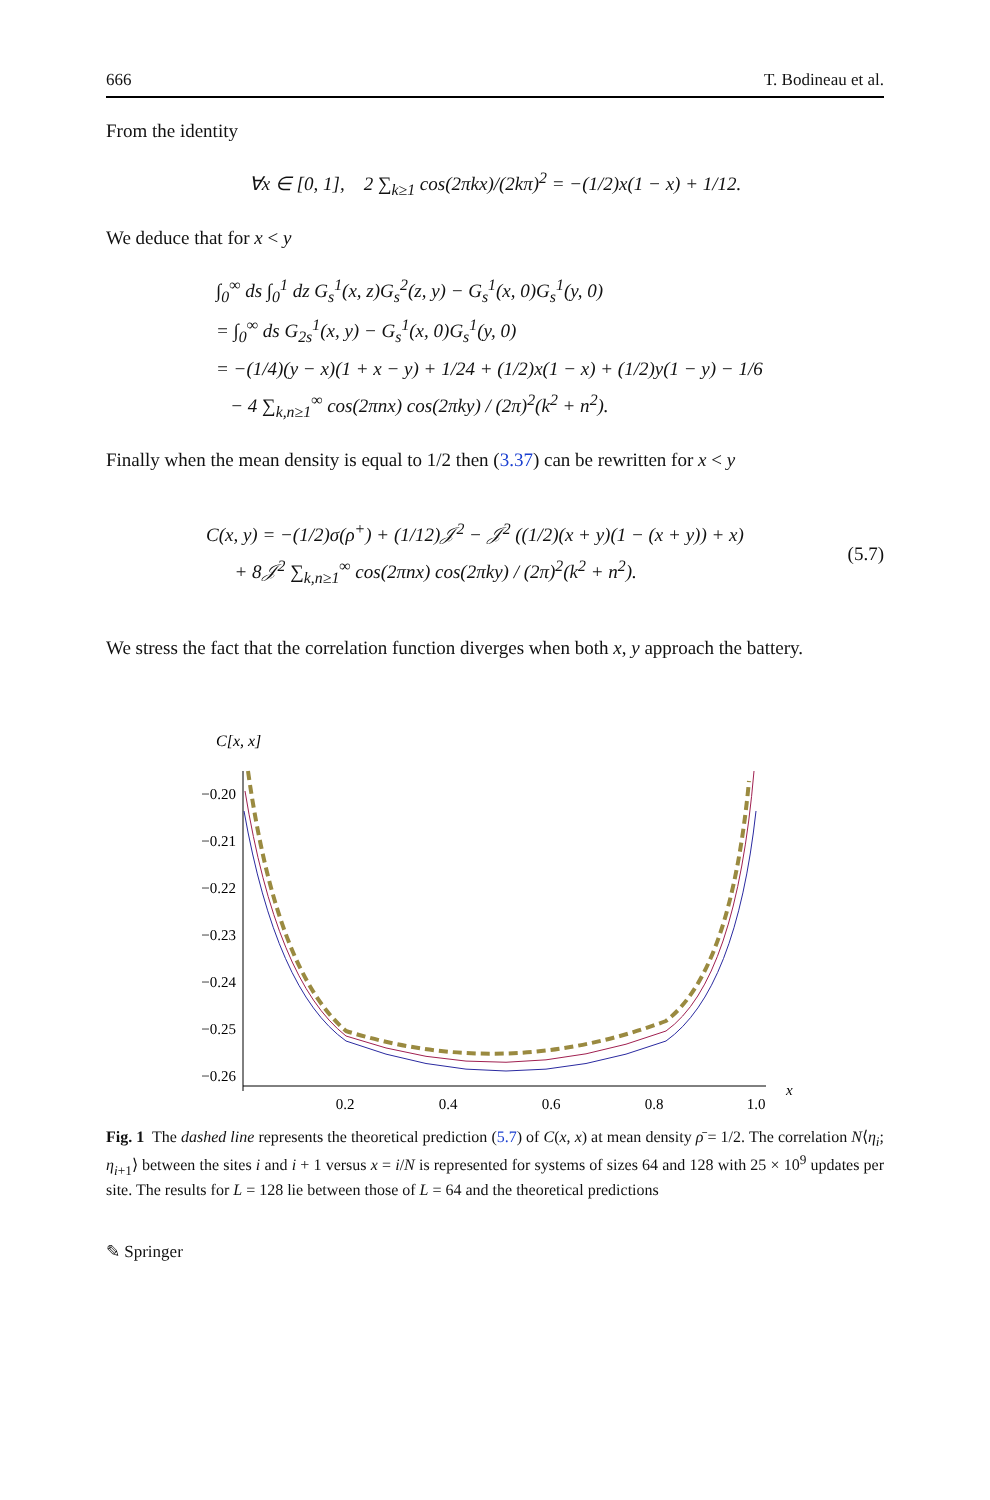666 T. Bodineau et al.
From the identity
∀x ∈ [0, 1], 2 ∑<sub>k≥1</sub> cos(2πkx)/(2kπ)<sup>2</sup> = −(1/2)x(1 − x) + 1/12.
We deduce that for x < y
∫<sub>0</sub><sup>∞</sup> ds ∫<sub>0</sub><sup>1</sup> dz G<sub>s</sub><sup>1</sup>(x, z)G<sub>s</sub><sup>2</sup>(z, y) − G<sub>s</sub><sup>1</sup>(x, 0)G<sub>s</sub><sup>1</sup>(y, 0)
= ∫<sub>0</sub><sup>∞</sup> ds G<sub>2s</sub><sup>1</sup>(x, y) − G<sub>s</sub><sup>1</sup>(x, 0)G<sub>s</sub><sup>1</sup>(y, 0)
= −(1/4)(y − x)(1 + x − y) + 1/24 + (1/2)x(1 − x) + (1/2)y(1 − y) − 1/6
− 4 ∑<sub>k,n≥1</sub><sup>∞</sup> cos(2πnx) cos(2πky) / (2π)<sup>2</sup>(k<sup>2</sup> + n<sup>2</sup>).
Finally when the mean density is equal to 1/2 then (3.37) can be rewritten for x < y
C(x, y) = −(1/2)σ(ρ<sup>+</sup>) + (1/12)𝒥<sup>2</sup> − 𝒥<sup>2</sup> ((1/2)(x + y)(1 − (x + y)) + x)
+ 8𝒥<sup>2</sup> ∑<sub>k,n≥1</sub><sup>∞</sup> cos(2πnx) cos(2πky) / (2π)<sup>2</sup>(k<sup>2</sup> + n<sup>2</sup>).
(5.7)
We stress the fact that the correlation function diverges when both x, y approach the battery.
C[x, x]
−0.20
−0.21
−0.22
−0.23
−0.24
−0.25
−0.26
0.2
0.4
0.6
0.8
1.0
x
Fig. 1 The dashed line represents the theoretical prediction (5.7) of C(x, x) at mean density ρ̄ = 1/2. The correlation N⟨η<sub>i</sub>; η<sub>i+1</sub>⟩ between the sites i and i + 1 versus x = i/N is represented for systems of sizes 64 and 128 with 25 × 10<sup>9</sup> updates per site. The results for L = 128 lie between those of L = 64 and the theoretical predictions
✎ Springer